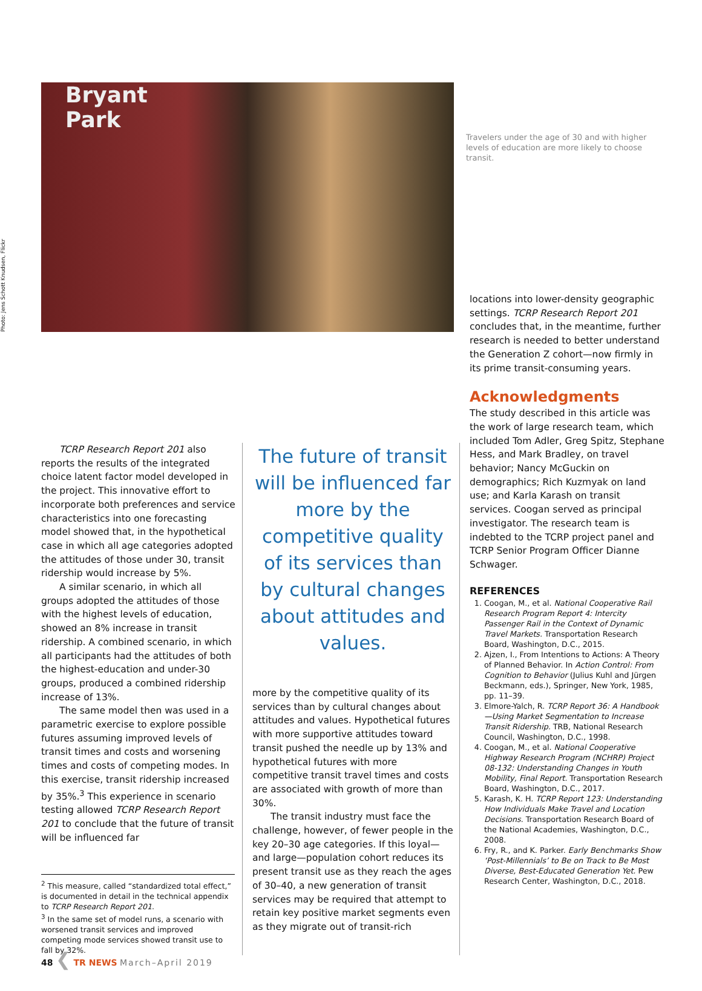Photo: Jens Schott Knudsen, Flickr
Bryant
Park
Travelers under the age of 30 and with higher levels of education are more likely to choose transit.
TCRP Research Report 201 also reports the results of the integrated choice latent factor model developed in the project. This innovative effort to incorporate both preferences and service characteristics into one forecasting model showed that, in the hypothetical case in which all age categories adopted the attitudes of those under 30, transit ridership would increase by 5%.
A similar scenario, in which all groups adopted the attitudes of those with the highest levels of education, showed an 8% increase in transit ridership. A combined scenario, in which all participants had the attitudes of both the highest-education and under-30 groups, produced a combined ridership increase of 13%.
The same model then was used in a parametric exercise to explore possible futures assuming improved levels of transit times and costs and worsening times and costs of competing modes. In this exercise, transit ridership increased by 35%.<sup>3</sup> This experience in scenario testing allowed TCRP Research Report 201 to conclude that the future of transit will be influenced far
<sup>2</sup> This measure, called “standardized total effect,” is documented in detail in the technical appendix to TCRP Research Report 201.
<sup>3</sup> In the same set of model runs, a scenario with worsened transit services and improved competing mode services showed transit use to fall by 32%.
The future of transit will be influenced far more by the competitive quality of its services than by cultural changes about attitudes and values.
more by the competitive quality of its services than by cultural changes about attitudes and values. Hypothetical futures with more supportive attitudes toward transit pushed the needle up by 13% and hypothetical futures with more competitive transit travel times and costs are associated with growth of more than 30%.
The transit industry must face the challenge, however, of fewer people in the key 20–30 age categories. If this loyal—and large—population cohort reduces its present transit use as they reach the ages of 30–40, a new generation of transit services may be required that attempt to retain key positive market segments even as they migrate out of transit-rich
locations into lower-density geographic settings. TCRP Research Report 201 concludes that, in the meantime, further research is needed to better understand the Generation Z cohort—now firmly in its prime transit-consuming years.
Acknowledgments
The study described in this article was the work of large research team, which included Tom Adler, Greg Spitz, Stephane Hess, and Mark Bradley, on travel behavior; Nancy McGuckin on demographics; Rich Kuzmyak on land use; and Karla Karash on transit services. Coogan served as principal investigator. The research team is indebted to the TCRP project panel and TCRP Senior Program Officer Dianne Schwager.
REFERENCES
1. Coogan, M., et al. National Cooperative Rail Research Program Report 4: Intercity Passenger Rail in the Context of Dynamic Travel Markets. Transportation Research Board, Washington, D.C., 2015.
2. Ajzen, I., From Intentions to Actions: A Theory of Planned Behavior. In Action Control: From Cognition to Behavior (Julius Kuhl and Jürgen Beckmann, eds.), Springer, New York, 1985, pp. 11–39.
3. Elmore-Yalch, R. TCRP Report 36: A Handbook—Using Market Segmentation to Increase Transit Ridership. TRB, National Research Council, Washington, D.C., 1998.
4. Coogan, M., et al. National Cooperative Highway Research Program (NCHRP) Project 08-132: Understanding Changes in Youth Mobility, Final Report. Transportation Research Board, Washington, D.C., 2017.
5. Karash, K. H. TCRP Report 123: Understanding How Individuals Make Travel and Location Decisions. Transportation Research Board of the National Academies, Washington, D.C., 2008.
6. Fry, R., and K. Parker. Early Benchmarks Show ‘Post-Millennials’ to Be on Track to Be Most Diverse, Best-Educated Generation Yet. Pew Research Center, Washington, D.C., 2018.
48 ❮ TR NEWS March–April 2019